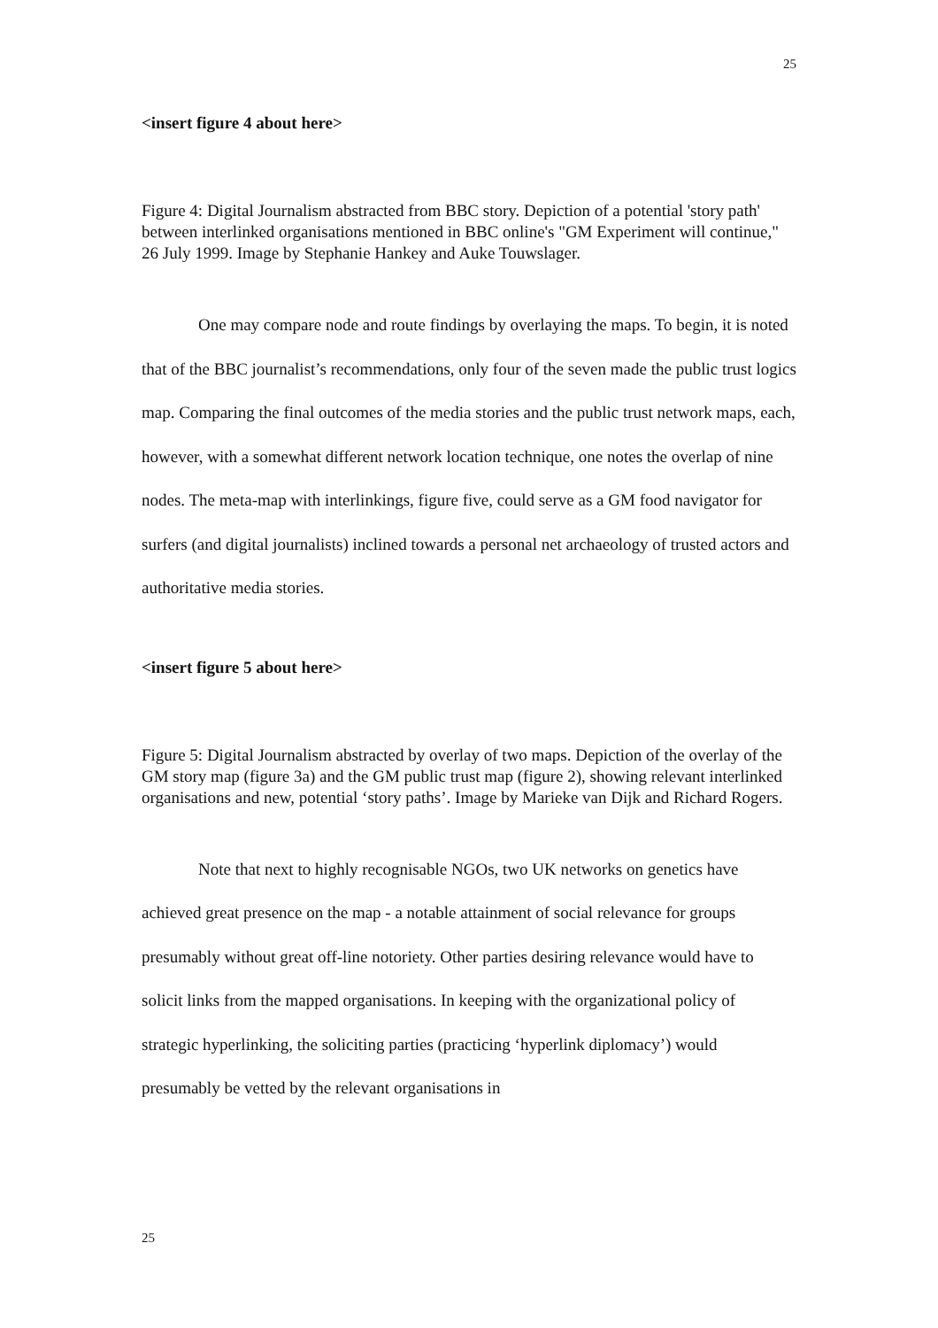25
<insert figure 4 about here>
Figure 4: Digital Journalism abstracted from BBC story. Depiction of a potential 'story path' between interlinked organisations mentioned in BBC online's "GM Experiment will continue," 26 July 1999. Image by Stephanie Hankey and Auke Touwslager.
One may compare node and route findings by overlaying the maps. To begin, it is noted that of the BBC journalist’s recommendations, only four of the seven made the public trust logics map. Comparing the final outcomes of the media stories and the public trust network maps, each, however, with a somewhat different network location technique, one notes the overlap of nine nodes. The meta-map with interlinkings, figure five, could serve as a GM food navigator for surfers (and digital journalists) inclined towards a personal net archaeology of trusted actors and authoritative media stories.
<insert figure 5 about here>
Figure 5: Digital Journalism abstracted by overlay of two maps. Depiction of the overlay of the GM story map (figure 3a) and the GM public trust map (figure 2), showing relevant interlinked organisations and new, potential ‘story paths’. Image by Marieke van Dijk and Richard Rogers.
Note that next to highly recognisable NGOs, two UK networks on genetics have achieved great presence on the map - a notable attainment of social relevance for groups presumably without great off-line notoriety. Other parties desiring relevance would have to solicit links from the mapped organisations. In keeping with the organizational policy of strategic hyperlinking, the soliciting parties (practicing ‘hyperlink diplomacy’) would presumably be vetted by the relevant organisations in
25